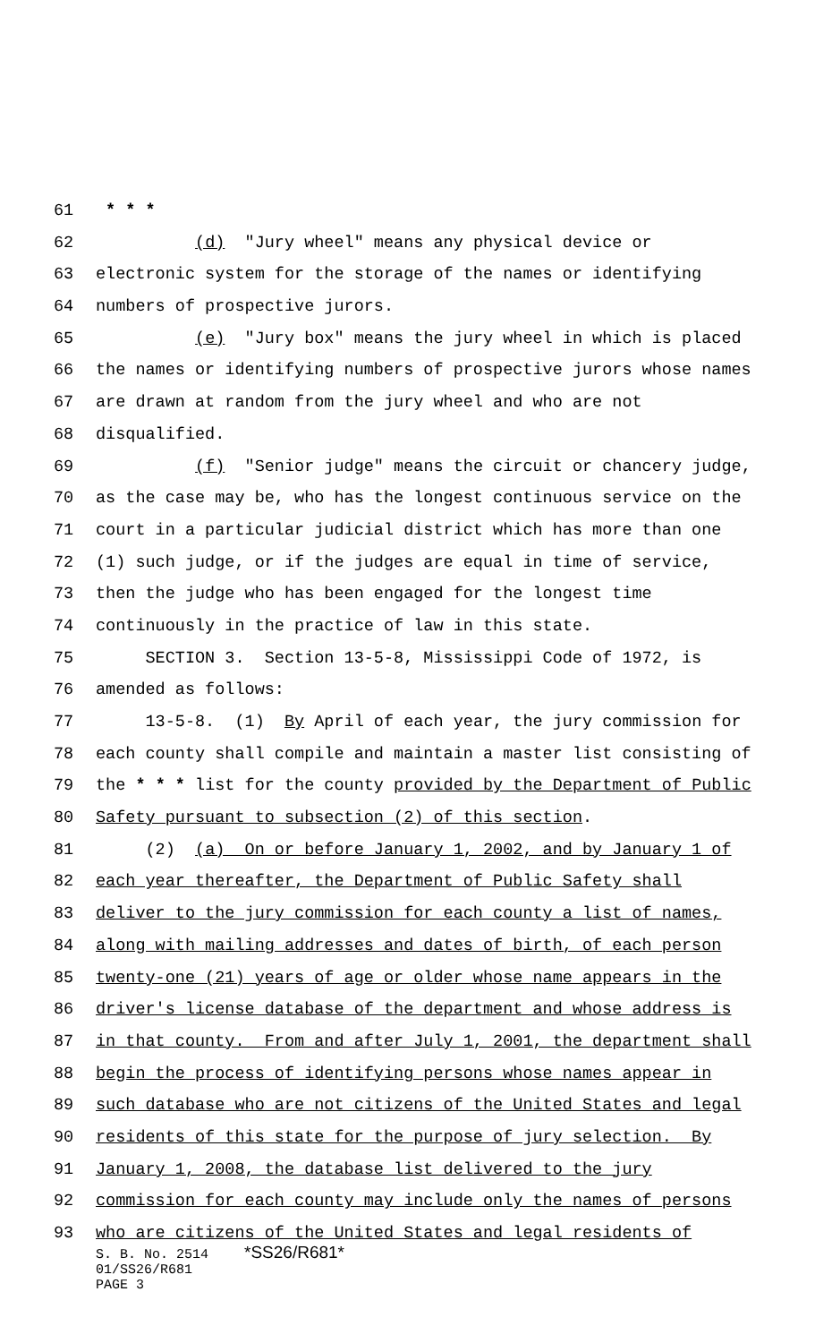61 * * *
62 (d) "Jury wheel" means any physical device or
63 electronic system for the storage of the names or identifying
64 numbers of prospective jurors.
65 (e) "Jury box" means the jury wheel in which is placed
66 the names or identifying numbers of prospective jurors whose names
67 are drawn at random from the jury wheel and who are not
68 disqualified.
69 (f) "Senior judge" means the circuit or chancery judge,
70 as the case may be, who has the longest continuous service on the
71 court in a particular judicial district which has more than one
72 (1) such judge, or if the judges are equal in time of service,
73 then the judge who has been engaged for the longest time
74 continuously in the practice of law in this state.
75 SECTION 3. Section 13-5-8, Mississippi Code of 1972, is
76 amended as follows:
77 13-5-8. (1) By April of each year, the jury commission for
78 each county shall compile and maintain a master list consisting of
79 the * * * list for the county provided by the Department of Public
80 Safety pursuant to subsection (2) of this section.
81 (2) (a) On or before January 1, 2002, and by January 1 of
82 each year thereafter, the Department of Public Safety shall
83 deliver to the jury commission for each county a list of names,
84 along with mailing addresses and dates of birth, of each person
85 twenty-one (21) years of age or older whose name appears in the
86 driver's license database of the department and whose address is
87 in that county. From and after July 1, 2001, the department shall
88 begin the process of identifying persons whose names appear in
89 such database who are not citizens of the United States and legal
90 residents of this state for the purpose of jury selection. By
91 January 1, 2008, the database list delivered to the jury
92 commission for each county may include only the names of persons
93 who are citizens of the United States and legal residents of
S. B. No. 2514 *SS26/R681*
01/SS26/R681
PAGE 3